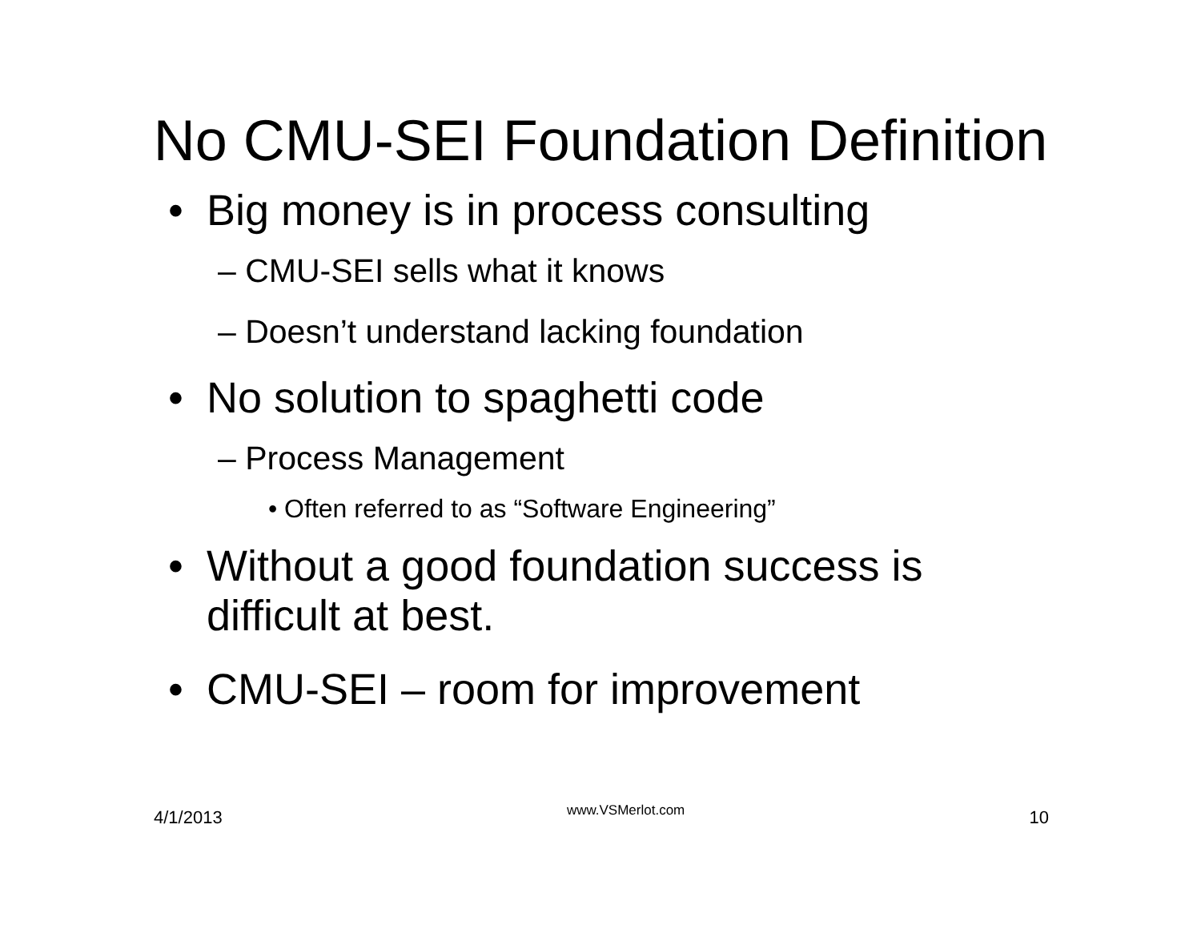No CMU-SEI Foundation Definition
• Big money is in process consulting
– CMU-SEI sells what it knows
– Doesn’t understand lacking foundation
• No solution to spaghetti code
– Process Management
• Often referred to as “Software Engineering”
• Without a good foundation success is
difficult at best.
• CMU-SEI – room for improvement
4/1/2013 www.VSMerlot.com 10